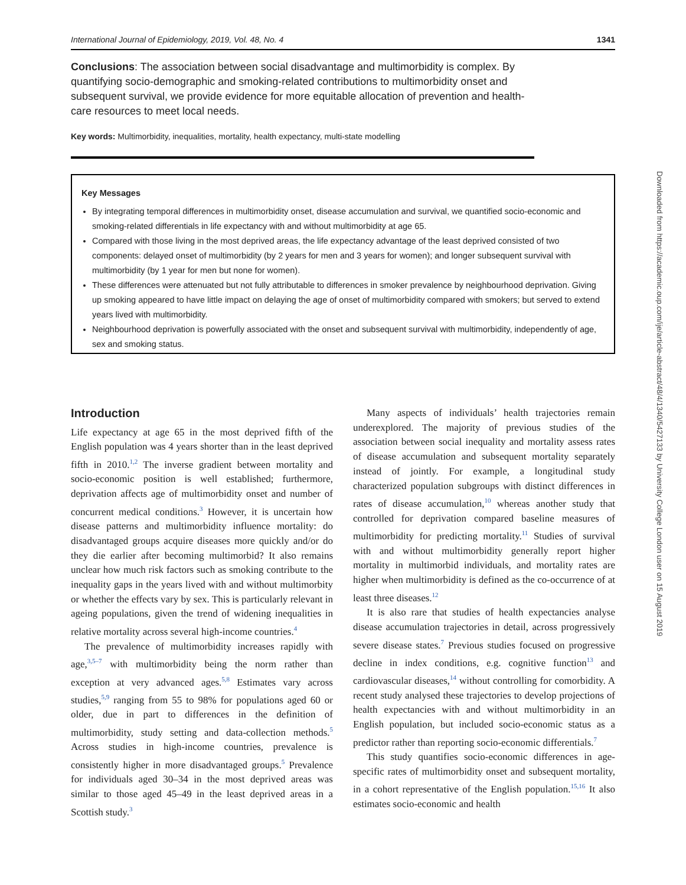International Journal of Epidemiology, 2019, Vol. 48, No. 4 1341
Conclusions: The association between social disadvantage and multimorbidity is complex. By quantifying socio-demographic and smoking-related contributions to multimorbidity onset and subsequent survival, we provide evidence for more equitable allocation of prevention and health-care resources to meet local needs.
Key words: Multimorbidity, inequalities, mortality, health expectancy, multi-state modelling
Key Messages
By integrating temporal differences in multimorbidity onset, disease accumulation and survival, we quantified socio-economic and smoking-related differentials in life expectancy with and without multimorbidity at age 65.
Compared with those living in the most deprived areas, the life expectancy advantage of the least deprived consisted of two components: delayed onset of multimorbidity (by 2 years for men and 3 years for women); and longer subsequent survival with multimorbidity (by 1 year for men but none for women).
These differences were attenuated but not fully attributable to differences in smoker prevalence by neighbourhood deprivation. Giving up smoking appeared to have little impact on delaying the age of onset of multimorbidity compared with smokers; but served to extend years lived with multimorbidity.
Neighbourhood deprivation is powerfully associated with the onset and subsequent survival with multimorbidity, independently of age, sex and smoking status.
Introduction
Life expectancy at age 65 in the most deprived fifth of the English population was 4 years shorter than in the least deprived fifth in 2010.<sup>1,2</sup> The inverse gradient between mortality and socio-economic position is well established; furthermore, deprivation affects age of multimorbidity onset and number of concurrent medical conditions.<sup>3</sup> However, it is uncertain how disease patterns and multimorbidity influence mortality: do disadvantaged groups acquire diseases more quickly and/or do they die earlier after becoming multimorbid? It also remains unclear how much risk factors such as smoking contribute to the inequality gaps in the years lived with and without multimorbity or whether the effects vary by sex. This is particularly relevant in ageing populations, given the trend of widening inequalities in relative mortality across several high-income countries.<sup>4</sup>
The prevalence of multimorbidity increases rapidly with age,<sup>3,5–7</sup> with multimorbidity being the norm rather than exception at very advanced ages.<sup>5,8</sup> Estimates vary across studies,<sup>5,9</sup> ranging from 55 to 98% for populations aged 60 or older, due in part to differences in the definition of multimorbidity, study setting and data-collection methods.<sup>5</sup> Across studies in high-income countries, prevalence is consistently higher in more disadvantaged groups.<sup>5</sup> Prevalence for individuals aged 30–34 in the most deprived areas was similar to those aged 45–49 in the least deprived areas in a Scottish study.<sup>3</sup>
Many aspects of individuals’ health trajectories remain underexplored. The majority of previous studies of the association between social inequality and mortality assess rates of disease accumulation and subsequent mortality separately instead of jointly. For example, a longitudinal study characterized population subgroups with distinct differences in rates of disease accumulation,<sup>10</sup> whereas another study that controlled for deprivation compared baseline measures of multimorbidity for predicting mortality.<sup>11</sup> Studies of survival with and without multimorbidity generally report higher mortality in multimorbid individuals, and mortality rates are higher when multimorbidity is defined as the co-occurrence of at least three diseases.<sup>12</sup>
It is also rare that studies of health expectancies analyse disease accumulation trajectories in detail, across progressively severe disease states.<sup>7</sup> Previous studies focused on progressive decline in index conditions, e.g. cognitive function<sup>13</sup> and cardiovascular diseases,<sup>14</sup> without controlling for comorbidity. A recent study analysed these trajectories to develop projections of health expectancies with and without multimorbidity in an English population, but included socio-economic status as a predictor rather than reporting socio-economic differentials.<sup>7</sup>
This study quantifies socio-economic differences in age-specific rates of multimorbidity onset and subsequent mortality, in a cohort representative of the English population.<sup>15,16</sup> It also estimates socio-economic and health
Downloaded from https://academic.oup.com/ije/article-abstract/48/4/1340/5427133 by University College London user on 15 August 2019